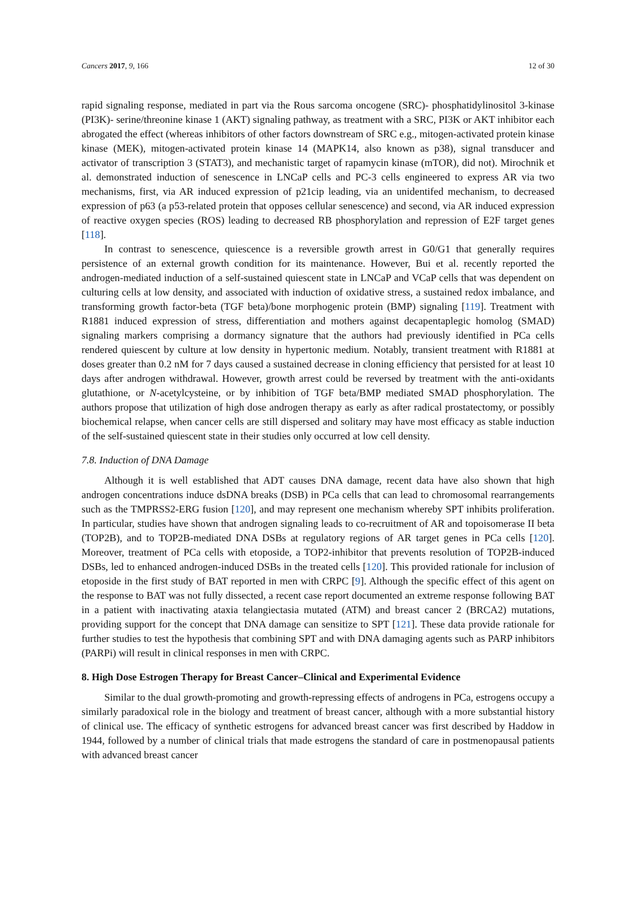Cancers 2017, 9, 166 12 of 30
rapid signaling response, mediated in part via the Rous sarcoma oncogene (SRC)- phosphatidylinositol 3-kinase (PI3K)- serine/threonine kinase 1 (AKT) signaling pathway, as treatment with a SRC, PI3K or AKT inhibitor each abrogated the effect (whereas inhibitors of other factors downstream of SRC e.g., mitogen-activated protein kinase kinase (MEK), mitogen-activated protein kinase 14 (MAPK14, also known as p38), signal transducer and activator of transcription 3 (STAT3), and mechanistic target of rapamycin kinase (mTOR), did not). Mirochnik et al. demonstrated induction of senescence in LNCaP cells and PC-3 cells engineered to express AR via two mechanisms, first, via AR induced expression of p21cip leading, via an unidentifed mechanism, to decreased expression of p63 (a p53-related protein that opposes cellular senescence) and second, via AR induced expression of reactive oxygen species (ROS) leading to decreased RB phosphorylation and repression of E2F target genes [118].
In contrast to senescence, quiescence is a reversible growth arrest in G0/G1 that generally requires persistence of an external growth condition for its maintenance. However, Bui et al. recently reported the androgen-mediated induction of a self-sustained quiescent state in LNCaP and VCaP cells that was dependent on culturing cells at low density, and associated with induction of oxidative stress, a sustained redox imbalance, and transforming growth factor-beta (TGF beta)/bone morphogenic protein (BMP) signaling [119]. Treatment with R1881 induced expression of stress, differentiation and mothers against decapentaplegic homolog (SMAD) signaling markers comprising a dormancy signature that the authors had previously identified in PCa cells rendered quiescent by culture at low density in hypertonic medium. Notably, transient treatment with R1881 at doses greater than 0.2 nM for 7 days caused a sustained decrease in cloning efficiency that persisted for at least 10 days after androgen withdrawal. However, growth arrest could be reversed by treatment with the anti-oxidants glutathione, or N-acetylcysteine, or by inhibition of TGF beta/BMP mediated SMAD phosphorylation. The authors propose that utilization of high dose androgen therapy as early as after radical prostatectomy, or possibly biochemical relapse, when cancer cells are still dispersed and solitary may have most efficacy as stable induction of the self-sustained quiescent state in their studies only occurred at low cell density.
7.8. Induction of DNA Damage
Although it is well established that ADT causes DNA damage, recent data have also shown that high androgen concentrations induce dsDNA breaks (DSB) in PCa cells that can lead to chromosomal rearrangements such as the TMPRSS2-ERG fusion [120], and may represent one mechanism whereby SPT inhibits proliferation. In particular, studies have shown that androgen signaling leads to co-recruitment of AR and topoisomerase II beta (TOP2B), and to TOP2B-mediated DNA DSBs at regulatory regions of AR target genes in PCa cells [120]. Moreover, treatment of PCa cells with etoposide, a TOP2-inhibitor that prevents resolution of TOP2B-induced DSBs, led to enhanced androgen-induced DSBs in the treated cells [120]. This provided rationale for inclusion of etoposide in the first study of BAT reported in men with CRPC [9]. Although the specific effect of this agent on the response to BAT was not fully dissected, a recent case report documented an extreme response following BAT in a patient with inactivating ataxia telangiectasia mutated (ATM) and breast cancer 2 (BRCA2) mutations, providing support for the concept that DNA damage can sensitize to SPT [121]. These data provide rationale for further studies to test the hypothesis that combining SPT and with DNA damaging agents such as PARP inhibitors (PARPi) will result in clinical responses in men with CRPC.
8. High Dose Estrogen Therapy for Breast Cancer–Clinical and Experimental Evidence
Similar to the dual growth-promoting and growth-repressing effects of androgens in PCa, estrogens occupy a similarly paradoxical role in the biology and treatment of breast cancer, although with a more substantial history of clinical use. The efficacy of synthetic estrogens for advanced breast cancer was first described by Haddow in 1944, followed by a number of clinical trials that made estrogens the standard of care in postmenopausal patients with advanced breast cancer